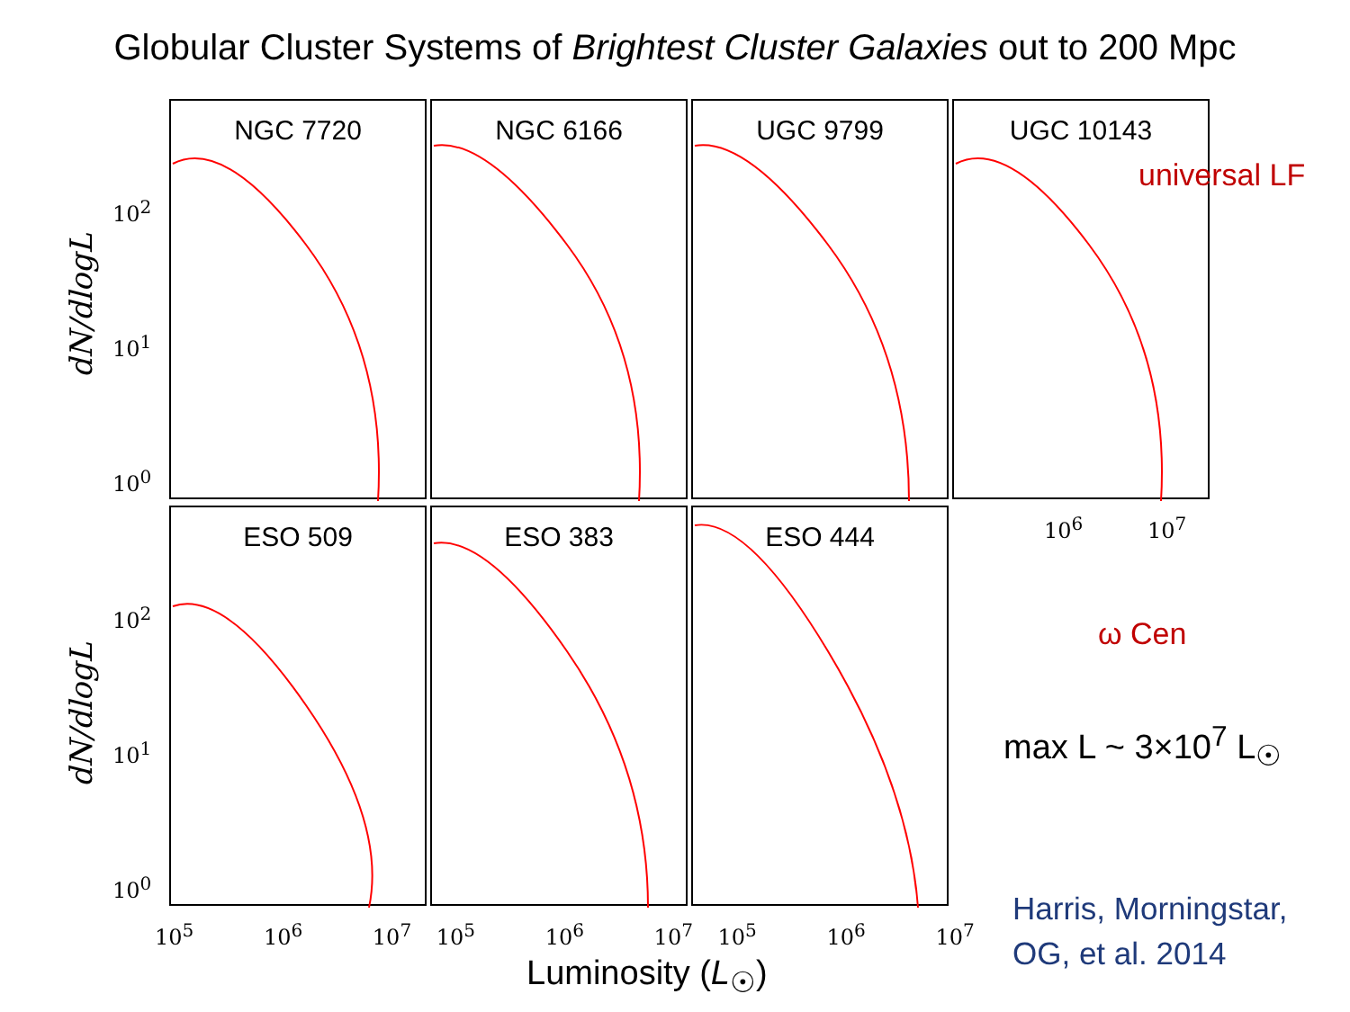Globular Cluster Systems of Brightest Cluster Galaxies out to 200 Mpc
dN/dlogL
dN/dlogL
10<sup>2</sup>
10<sup>1</sup>
10<sup>0</sup>
10<sup>2</sup>
10<sup>1</sup>
10<sup>0</sup>
NGC 7720 NGC 6166 UGC 9799 UGC 10143
ESO 509 ESO 383 ESO 444
10<sup>6</sup> 10<sup>7</sup>
10<sup>5</sup> 10<sup>6</sup> 10<sup>7</sup> 10<sup>5</sup> 10<sup>6</sup> 10<sup>7</sup> 10<sup>5</sup> 10<sup>6</sup> 10<sup>7</sup>
universal LF
ω Cen
max L ~ 3×10<sup>7</sup> L<sub>☉</sub>
Harris, Morningstar,
OG, et al. 2014
Luminosity (L<sub>☉</sub>)